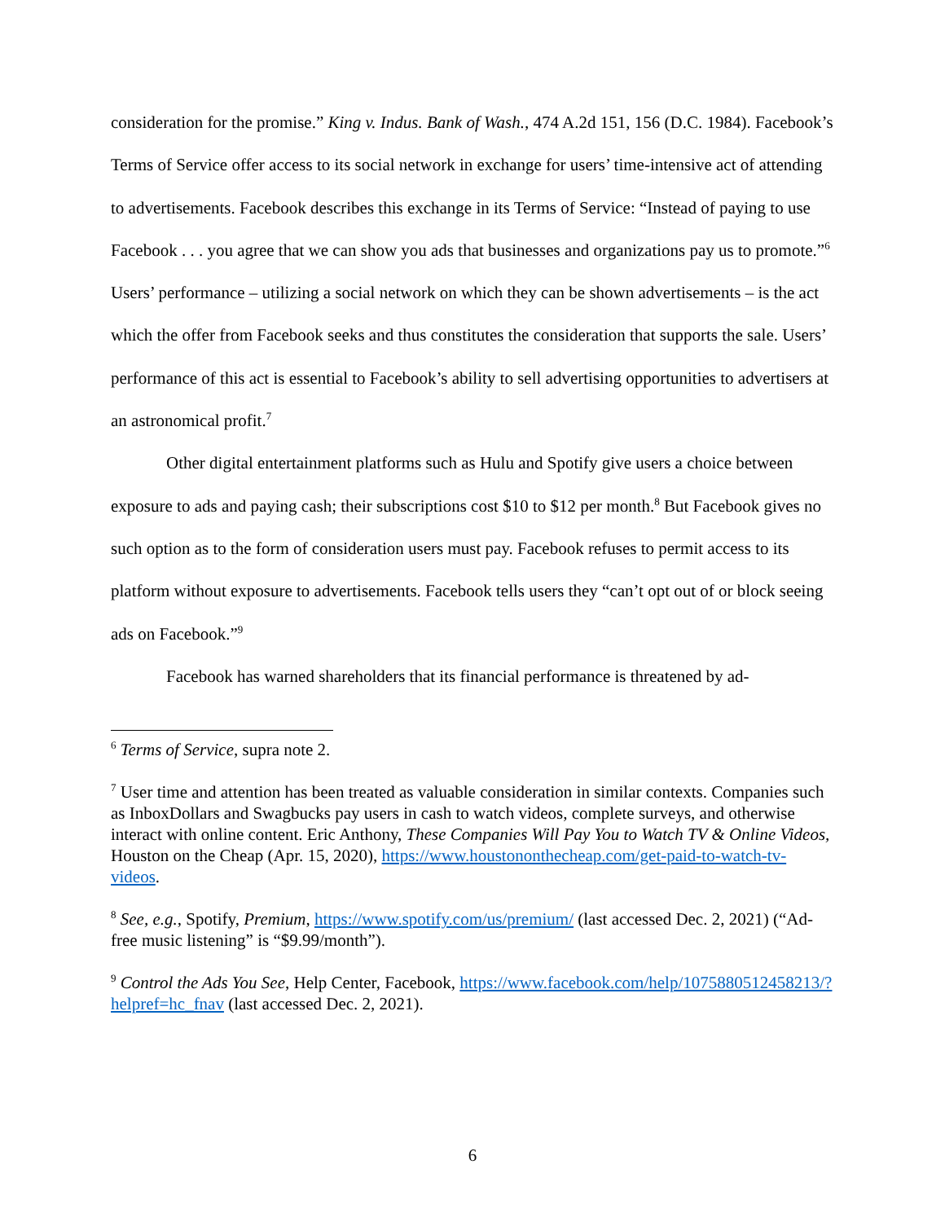consideration for the promise.” King v. Indus. Bank of Wash., 474 A.2d 151, 156 (D.C. 1984). Facebook’s Terms of Service offer access to its social network in exchange for users’ time-intensive act of attending to advertisements. Facebook describes this exchange in its Terms of Service: “Instead of paying to use Facebook . . . you agree that we can show you ads that businesses and organizations pay us to promote.”<sup>6</sup> Users’ performance – utilizing a social network on which they can be shown advertisements – is the act which the offer from Facebook seeks and thus constitutes the consideration that supports the sale. Users’ performance of this act is essential to Facebook’s ability to sell advertising opportunities to advertisers at an astronomical profit.<sup>7</sup>
Other digital entertainment platforms such as Hulu and Spotify give users a choice between exposure to ads and paying cash; their subscriptions cost $10 to $12 per month.<sup>8</sup> But Facebook gives no such option as to the form of consideration users must pay. Facebook refuses to permit access to its platform without exposure to advertisements. Facebook tells users they “can’t opt out of or block seeing ads on Facebook.”<sup>9</sup>
Facebook has warned shareholders that its financial performance is threatened by ad-
<sup>6</sup> Terms of Service, supra note 2.
<sup>7</sup> User time and attention has been treated as valuable consideration in similar contexts. Companies such as InboxDollars and Swagbucks pay users in cash to watch videos, complete surveys, and otherwise interact with online content. Eric Anthony, These Companies Will Pay You to Watch TV & Online Videos, Houston on the Cheap (Apr. 15, 2020), https://www.houstononthecheap.com/get-paid-to-watch-tv-videos.
<sup>8</sup> See, e.g., Spotify, Premium, https://www.spotify.com/us/premium/ (last accessed Dec. 2, 2021) (“Ad-free music listening” is “$9.99/month”).
<sup>9</sup> Control the Ads You See, Help Center, Facebook, https://www.facebook.com/help/1075880512458213/?helpref=hc_fnav (last accessed Dec. 2, 2021).
6